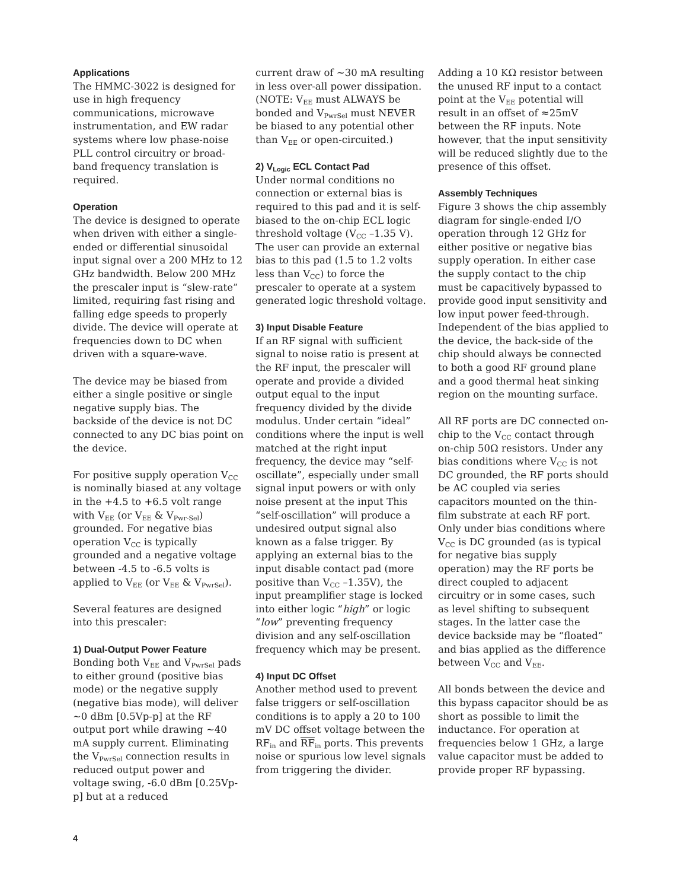Applications
The HMMC-3022 is designed for use in high frequency communications, microwave instrumentation, and EW radar systems where low phase-noise PLL control circuitry or broad-band frequency translation is required.
Operation
The device is designed to operate when driven with either a single-ended or differential sinusoidal input signal over a 200 MHz to 12 GHz bandwidth. Below 200 MHz the prescaler input is “slew-rate” limited, requiring fast rising and falling edge speeds to properly divide. The device will operate at frequencies down to DC when driven with a square-wave.
The device may be biased from either a single positive or single negative supply bias. The backside of the device is not DC connected to any DC bias point on the device.
For positive supply operation V<sub>CC</sub> is nominally biased at any voltage in the +4.5 to +6.5 volt range with V<sub>EE</sub> (or V<sub>EE</sub> & V<sub>Pwr-Sel</sub>) grounded. For negative bias operation V<sub>CC</sub> is typically grounded and a negative voltage between -4.5 to -6.5 volts is applied to V<sub>EE</sub> (or V<sub>EE</sub> & V<sub>PwrSel</sub>).
Several features are designed into this prescaler:
1) Dual-Output Power Feature
Bonding both V<sub>EE</sub> and V<sub>PwrSel</sub> pads to either ground (positive bias mode) or the negative supply (negative bias mode), will deliver ~0 dBm [0.5Vp-p] at the RF output port while drawing ~40 mA supply current. Eliminating the V<sub>PwrSel</sub> connection results in reduced output power and voltage swing, -6.0 dBm [0.25Vp-p] but at a reduced
current draw of ~30 mA resulting in less over-all power dissipation. (NOTE: V<sub>EE</sub> must ALWAYS be bonded and V<sub>PwrSel</sub> must NEVER be biased to any potential other than V<sub>EE</sub> or open-circuited.)
2) V<sub>Logic</sub> ECL Contact Pad
Under normal conditions no connection or external bias is required to this pad and it is self-biased to the on-chip ECL logic threshold voltage (V<sub>CC</sub> –1.35 V). The user can provide an external bias to this pad (1.5 to 1.2 volts less than V<sub>CC</sub>) to force the prescaler to operate at a system generated logic threshold voltage.
3) Input Disable Feature
If an RF signal with sufficient signal to noise ratio is present at the RF input, the prescaler will operate and provide a divided output equal to the input frequency divided by the divide modulus. Under certain “ideal” conditions where the input is well matched at the right input frequency, the device may “self-oscillate”, especially under small signal input powers or with only noise present at the input This “self-oscillation” will produce a undesired output signal also known as a false trigger. By applying an external bias to the input disable contact pad (more positive than V<sub>CC</sub> –1.35V), the input preamplifier stage is locked into either logic “high” or logic “low” preventing frequency division and any self-oscillation frequency which may be present.
4) Input DC Offset
Another method used to prevent false triggers or self-oscillation conditions is to apply a 20 to 100 mV DC offset voltage between the RF<sub>in</sub> and RF<sub>in</sub> ports. This prevents noise or spurious low level signals from triggering the divider.
Adding a 10 KΩ resistor between the unused RF input to a contact point at the V<sub>EE</sub> potential will result in an offset of ≈25mV between the RF inputs. Note however, that the input sensitivity will be reduced slightly due to the presence of this offset.
Assembly Techniques
Figure 3 shows the chip assembly diagram for single-ended I/O operation through 12 GHz for either positive or negative bias supply operation. In either case the supply contact to the chip must be capacitively bypassed to provide good input sensitivity and low input power feed-through. Independent of the bias applied to the device, the back-side of the chip should always be connected to both a good RF ground plane and a good thermal heat sinking region on the mounting surface.
All RF ports are DC connected on-chip to the V<sub>CC</sub> contact through on-chip 50Ω resistors. Under any bias conditions where V<sub>CC</sub> is not DC grounded, the RF ports should be AC coupled via series capacitors mounted on the thin-film substrate at each RF port. Only under bias conditions where V<sub>CC</sub> is DC grounded (as is typical for negative bias supply operation) may the RF ports be direct coupled to adjacent circuitry or in some cases, such as level shifting to subsequent stages. In the latter case the device backside may be “floated” and bias applied as the difference between V<sub>CC</sub> and V<sub>EE</sub>.
All bonds between the device and this bypass capacitor should be as short as possible to limit the inductance. For operation at frequencies below 1 GHz, a large value capacitor must be added to provide proper RF bypassing.
4